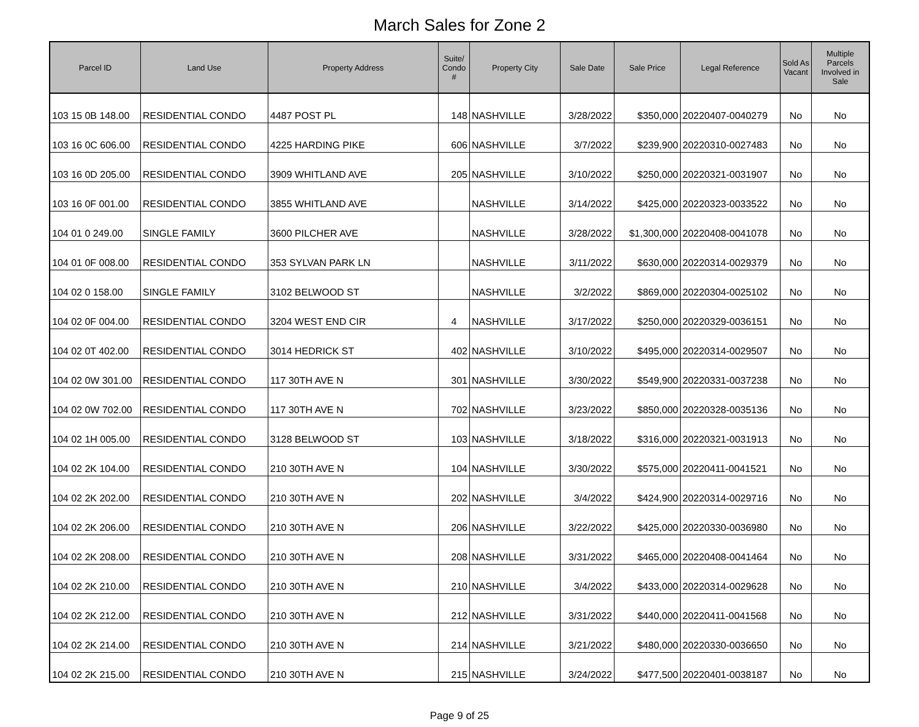March Sales for Zone 2
| Parcel ID | Land Use | Property Address | Suite/ Condo # | Property City | Sale Date | Sale Price | Legal Reference | Sold As Vacant | Multiple Parcels Involved in Sale |
| --- | --- | --- | --- | --- | --- | --- | --- | --- | --- |
| 103 15 0B 148.00 | RESIDENTIAL CONDO | 4487 POST PL | 148 | NASHVILLE | 3/28/2022 | $350,000 | 20220407-0040279 | No | No |
| 103 16 0C 606.00 | RESIDENTIAL CONDO | 4225 HARDING PIKE | 606 | NASHVILLE | 3/7/2022 | $239,900 | 20220310-0027483 | No | No |
| 103 16 0D 205.00 | RESIDENTIAL CONDO | 3909 WHITLAND AVE | 205 | NASHVILLE | 3/10/2022 | $250,000 | 20220321-0031907 | No | No |
| 103 16 0F 001.00 | RESIDENTIAL CONDO | 3855 WHITLAND AVE | | NASHVILLE | 3/14/2022 | $425,000 | 20220323-0033522 | No | No |
| 104 01 0 249.00 | SINGLE FAMILY | 3600 PILCHER AVE | | NASHVILLE | 3/28/2022 | $1,300,000 | 20220408-0041078 | No | No |
| 104 01 0F 008.00 | RESIDENTIAL CONDO | 353 SYLVAN PARK LN | | NASHVILLE | 3/11/2022 | $630,000 | 20220314-0029379 | No | No |
| 104 02 0 158.00 | SINGLE FAMILY | 3102 BELWOOD ST | | NASHVILLE | 3/2/2022 | $869,000 | 20220304-0025102 | No | No |
| 104 02 0F 004.00 | RESIDENTIAL CONDO | 3204 WEST END CIR | 4 | NASHVILLE | 3/17/2022 | $250,000 | 20220329-0036151 | No | No |
| 104 02 0T 402.00 | RESIDENTIAL CONDO | 3014 HEDRICK ST | 402 | NASHVILLE | 3/10/2022 | $495,000 | 20220314-0029507 | No | No |
| 104 02 0W 301.00 | RESIDENTIAL CONDO | 117 30TH AVE N | 301 | NASHVILLE | 3/30/2022 | $549,900 | 20220331-0037238 | No | No |
| 104 02 0W 702.00 | RESIDENTIAL CONDO | 117 30TH AVE N | 702 | NASHVILLE | 3/23/2022 | $850,000 | 20220328-0035136 | No | No |
| 104 02 1H 005.00 | RESIDENTIAL CONDO | 3128 BELWOOD ST | 103 | NASHVILLE | 3/18/2022 | $316,000 | 20220321-0031913 | No | No |
| 104 02 2K 104.00 | RESIDENTIAL CONDO | 210 30TH AVE N | 104 | NASHVILLE | 3/30/2022 | $575,000 | 20220411-0041521 | No | No |
| 104 02 2K 202.00 | RESIDENTIAL CONDO | 210 30TH AVE N | 202 | NASHVILLE | 3/4/2022 | $424,900 | 20220314-0029716 | No | No |
| 104 02 2K 206.00 | RESIDENTIAL CONDO | 210 30TH AVE N | 206 | NASHVILLE | 3/22/2022 | $425,000 | 20220330-0036980 | No | No |
| 104 02 2K 208.00 | RESIDENTIAL CONDO | 210 30TH AVE N | 208 | NASHVILLE | 3/31/2022 | $465,000 | 20220408-0041464 | No | No |
| 104 02 2K 210.00 | RESIDENTIAL CONDO | 210 30TH AVE N | 210 | NASHVILLE | 3/4/2022 | $433,000 | 20220314-0029628 | No | No |
| 104 02 2K 212.00 | RESIDENTIAL CONDO | 210 30TH AVE N | 212 | NASHVILLE | 3/31/2022 | $440,000 | 20220411-0041568 | No | No |
| 104 02 2K 214.00 | RESIDENTIAL CONDO | 210 30TH AVE N | 214 | NASHVILLE | 3/21/2022 | $480,000 | 20220330-0036650 | No | No |
| 104 02 2K 215.00 | RESIDENTIAL CONDO | 210 30TH AVE N | 215 | NASHVILLE | 3/24/2022 | $477,500 | 20220401-0038187 | No | No |
Page 9 of 25